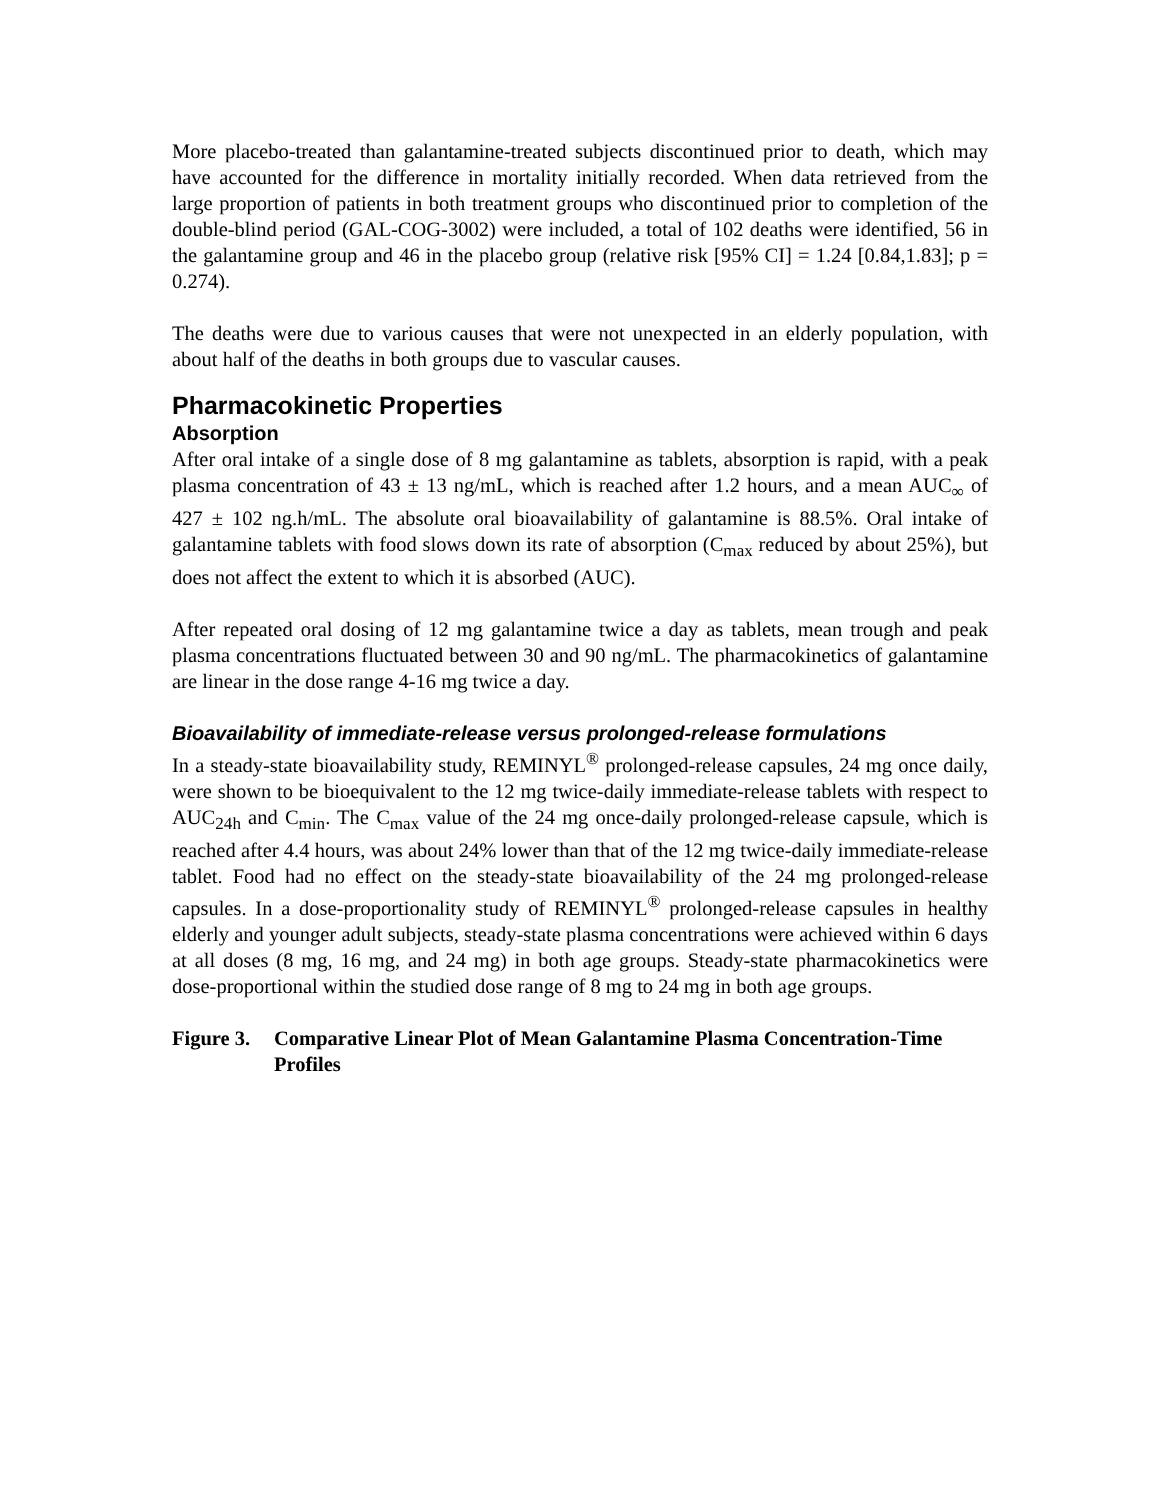More placebo-treated than galantamine-treated subjects discontinued prior to death, which may have accounted for the difference in mortality initially recorded. When data retrieved from the large proportion of patients in both treatment groups who discontinued prior to completion of the double-blind period (GAL-COG-3002) were included, a total of 102 deaths were identified, 56 in the galantamine group and 46 in the placebo group (relative risk [95% CI] = 1.24 [0.84,1.83]; p = 0.274).
The deaths were due to various causes that were not unexpected in an elderly population, with about half of the deaths in both groups due to vascular causes.
Pharmacokinetic Properties
Absorption
After oral intake of a single dose of 8 mg galantamine as tablets, absorption is rapid, with a peak plasma concentration of 43 ± 13 ng/mL, which is reached after 1.2 hours, and a mean AUC<sub>∞</sub> of 427 ± 102 ng.h/mL. The absolute oral bioavailability of galantamine is 88.5%. Oral intake of galantamine tablets with food slows down its rate of absorption (C<sub>max</sub> reduced by about 25%), but does not affect the extent to which it is absorbed (AUC).
After repeated oral dosing of 12 mg galantamine twice a day as tablets, mean trough and peak plasma concentrations fluctuated between 30 and 90 ng/mL. The pharmacokinetics of galantamine are linear in the dose range 4-16 mg twice a day.
Bioavailability of immediate-release versus prolonged-release formulations
In a steady-state bioavailability study, REMINYL<sup>®</sup> prolonged-release capsules, 24 mg once daily, were shown to be bioequivalent to the 12 mg twice-daily immediate-release tablets with respect to AUC<sub>24h</sub> and C<sub>min</sub>. The C<sub>max</sub> value of the 24 mg once-daily prolonged-release capsule, which is reached after 4.4 hours, was about 24% lower than that of the 12 mg twice-daily immediate-release tablet. Food had no effect on the steady-state bioavailability of the 24 mg prolonged-release capsules. In a dose-proportionality study of REMINYL<sup>®</sup> prolonged-release capsules in healthy elderly and younger adult subjects, steady-state plasma concentrations were achieved within 6 days at all doses (8 mg, 16 mg, and 24 mg) in both age groups. Steady-state pharmacokinetics were dose-proportional within the studied dose range of 8 mg to 24 mg in both age groups.
Figure 3. Comparative Linear Plot of Mean Galantamine Plasma Concentration-Time Profiles